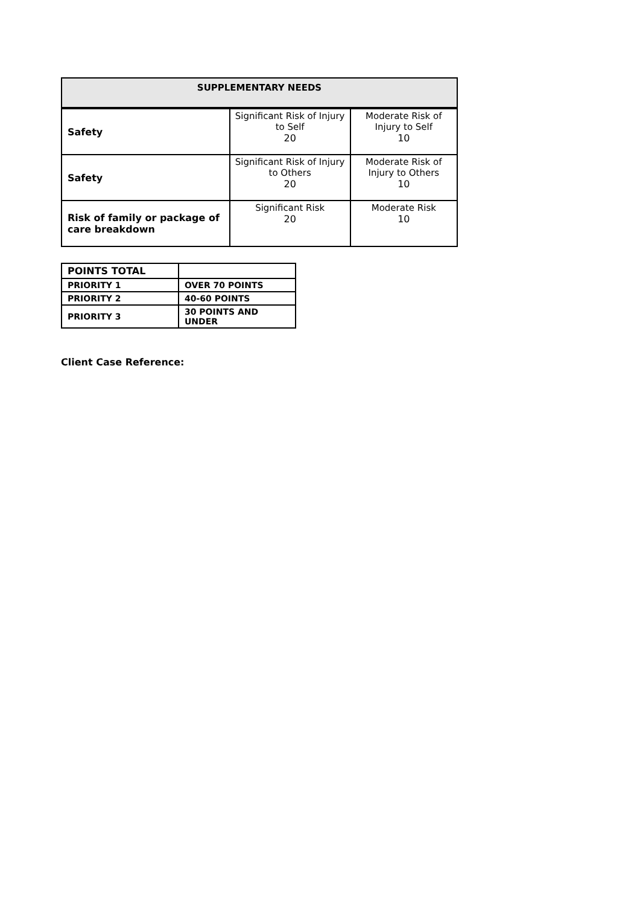| SUPPLEMENTARY NEEDS | | |
| --- | --- | --- |
| Safety | Significant Risk of Injury to Self 20 | Moderate Risk of Injury to Self 10 |
| Safety | Significant Risk of Injury to Others 20 | Moderate Risk of Injury to Others 10 |
| Risk of family or package of care breakdown | Significant Risk 20 | Moderate Risk 10 |
| POINTS TOTAL | |
| PRIORITY 1 | OVER 70 POINTS |
| PRIORITY 2 | 40-60 POINTS |
| PRIORITY 3 | 30 POINTS AND UNDER |
Client Case Reference: